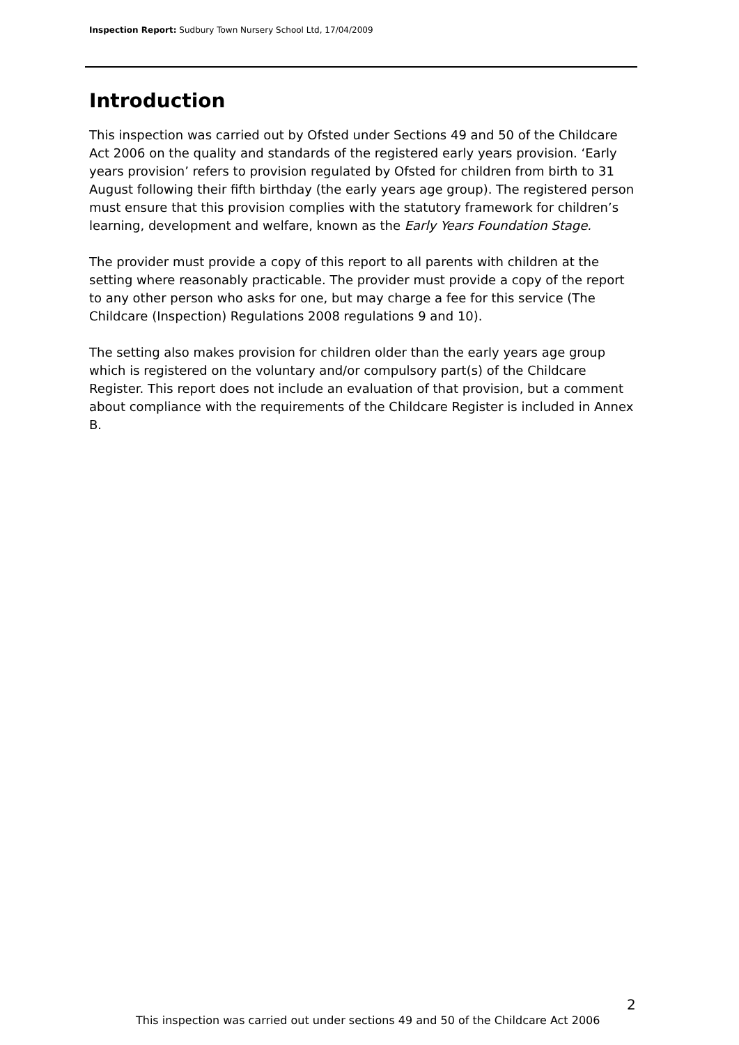Inspection Report: Sudbury Town Nursery School Ltd, 17/04/2009
Introduction
This inspection was carried out by Ofsted under Sections 49 and 50 of the Childcare Act 2006 on the quality and standards of the registered early years provision. ‘Early years provision’ refers to provision regulated by Ofsted for children from birth to 31 August following their fifth birthday (the early years age group). The registered person must ensure that this provision complies with the statutory framework for children’s learning, development and welfare, known as the Early Years Foundation Stage.
The provider must provide a copy of this report to all parents with children at the setting where reasonably practicable. The provider must provide a copy of the report to any other person who asks for one, but may charge a fee for this service (The Childcare (Inspection) Regulations 2008 regulations 9 and 10).
The setting also makes provision for children older than the early years age group which is registered on the voluntary and/or compulsory part(s) of the Childcare Register. This report does not include an evaluation of that provision, but a comment about compliance with the requirements of the Childcare Register is included in Annex B.
2
This inspection was carried out under sections 49 and 50 of the Childcare Act 2006